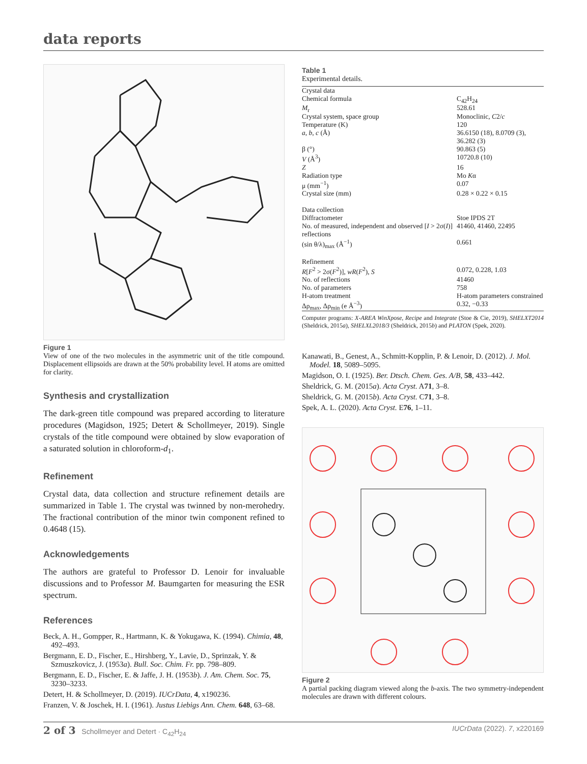data reports
Figure 1
View of one of the two molecules in the asymmetric unit of the title compound. Displacement ellipsoids are drawn at the 50% probability level. H atoms are omitted for clarity.
Synthesis and crystallization
The dark-green title compound was prepared according to literature procedures (Magidson, 1925; Detert & Schollmeyer, 2019). Single crystals of the title compound were obtained by slow evaporation of a saturated solution in chloroform-d<sub>1</sub>.
Refinement
Crystal data, data collection and structure refinement details are summarized in Table 1. The crystal was twinned by non-merohedry. The fractional contribution of the minor twin component refined to 0.4648 (15).
Acknowledgements
The authors are grateful to Professor D. Lenoir for invaluable discussions and to Professor M. Baumgarten for measuring the ESR spectrum.
References
Beck, A. H., Gompper, R., Hartmann, K. & Yokugawa, K. (1994). Chimia, 48, 492–493.
Bergmann, E. D., Fischer, E., Hirshberg, Y., Lavie, D., Sprinzak, Y. & Szmuszkovicz, J. (1953a). Bull. Soc. Chim. Fr. pp. 798–809.
Bergmann, E. D., Fischer, E. & Jaffe, J. H. (1953b). J. Am. Chem. Soc. 75, 3230–3233.
Detert, H. & Schollmeyer, D. (2019). IUCrData, 4, x190236.
Franzen, V. & Joschek, H. I. (1961). Justus Liebigs Ann. Chem. 648, 63–68.
Table 1
Experimental details.
| Crystal data | |
| Chemical formula | C<sub>42</sub>H<sub>24</sub> |
| M<sub>r</sub> | 528.61 |
| Crystal system, space group | Monoclinic, C 2/ c |
| Temperature (K) | 120 |
| a , b , c (Å) | 36.6150 (18), 8.0709 (3), 36.282 (3) |
| β (°) | 90.863 (5) |
| V (Å<sup>3</sup>) | 10720.8 (10) |
| Z | 16 |
| Radiation type | Mo K α |
| μ (mm<sup>−1</sup>) | 0.07 |
| Crystal size (mm) | 0.28 × 0.22 × 0.15 |
| Data collection | |
| Diffractometer | Stoe IPDS 2T |
| No. of measured, independent and observed [ I > 2σ( I )] reflections | 41460, 41460, 22495 |
| (sin θ/λ)<sub>max</sub> (Å<sup>−1</sup>) | 0.661 |
| Refinement | |
| R [ F<sup>2</sup> > 2σ( F<sup>2</sup>)], wR ( F<sup>2</sup>), S | 0.072, 0.228, 1.03 |
| No. of reflections | 41460 |
| No. of parameters | 758 |
| H-atom treatment | H-atom parameters constrained |
| Δρ<sub>max</sub>, Δρ<sub>min</sub> (e Å<sup>−3</sup>) | 0.32, −0.33 |
Computer programs: X-AREA WinXpose, Recipe and Integrate (Stoe & Cie, 2019), SHELXT2014 (Sheldrick, 2015a), SHELXL2018/3 (Sheldrick, 2015b) and PLATON (Spek, 2020).
Kanawati, B., Genest, A., Schmitt-Kopplin, P. & Lenoir, D. (2012). J. Mol. Model. 18, 5089–5095.
Magidson, O. I. (1925). Ber. Dtsch. Chem. Ges. A/B, 58, 433–442.
Sheldrick, G. M. (2015a). Acta Cryst. A71, 3–8.
Sheldrick, G. M. (2015b). Acta Cryst. C71, 3–8.
Spek, A. L. (2020). Acta Cryst. E76, 1–11.
Figure 2
A partial packing diagram viewed along the b-axis. The two symmetry-independent molecules are drawn with different colours.
2 of 3 Schollmeyer and Detert · C<sub>42</sub>H<sub>24</sub> IUCrData (2022). 7, x220169